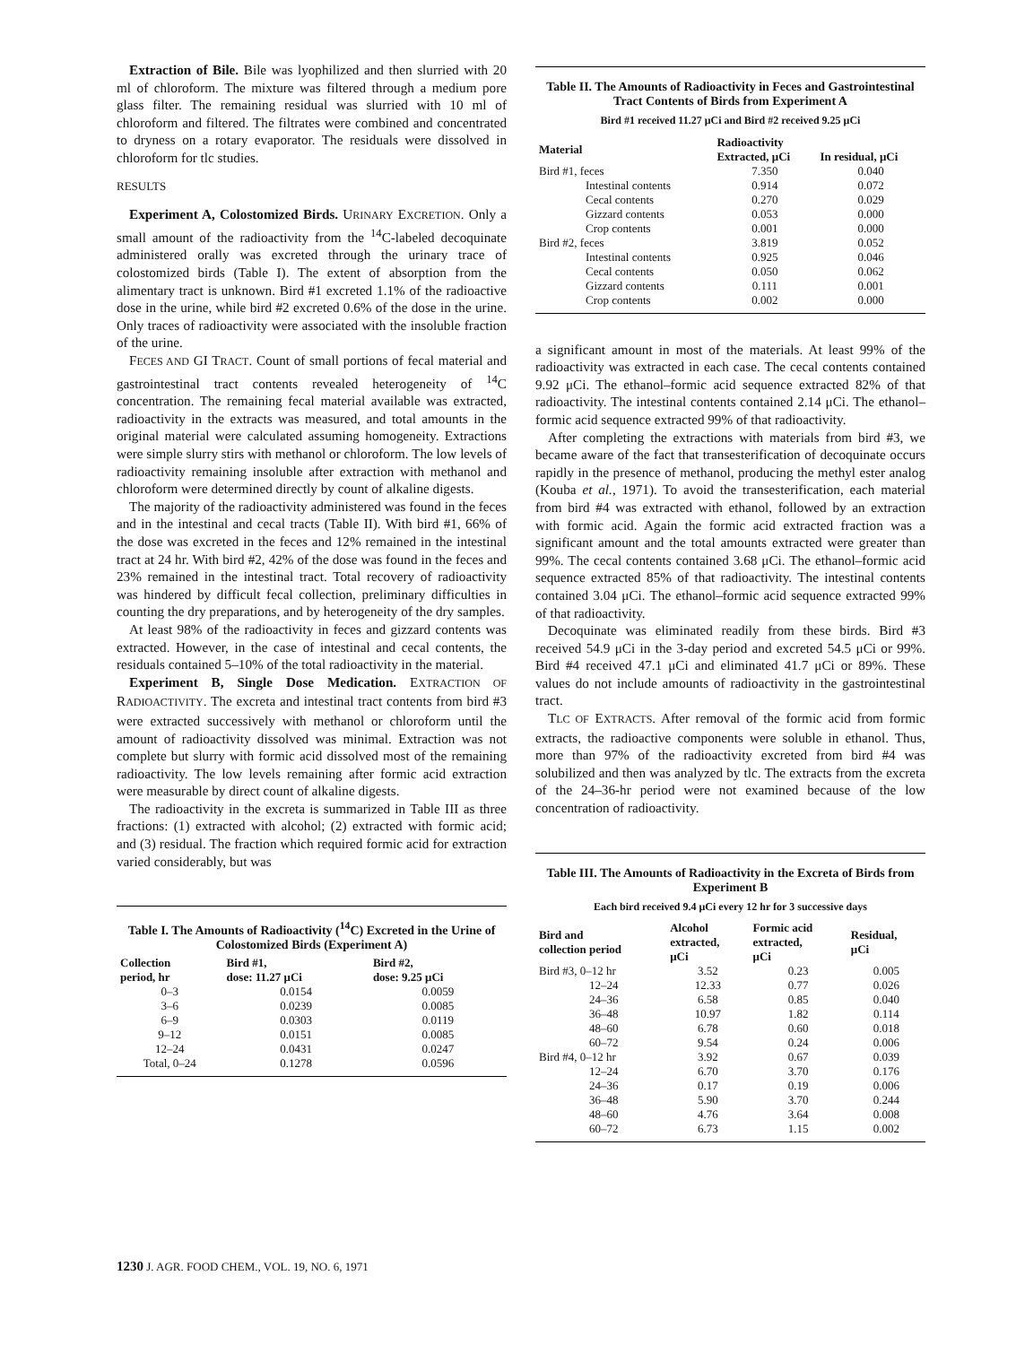Extraction of Bile. Bile was lyophilized and then slurried with 20 ml of chloroform. The mixture was filtered through a medium pore glass filter. The remaining residual was slurried with 10 ml of chloroform and filtered. The filtrates were combined and concentrated to dryness on a rotary evaporator. The residuals were dissolved in chloroform for tlc studies.
RESULTS
Experiment A, Colostomized Birds. URINARY EXCRETION. Only a small amount of the radioactivity from the <sup>14</sup>C-labeled decoquinate administered orally was excreted through the urinary trace of colostomized birds (Table I). The extent of absorption from the alimentary tract is unknown. Bird #1 excreted 1.1% of the radioactive dose in the urine, while bird #2 excreted 0.6% of the dose in the urine. Only traces of radioactivity were associated with the insoluble fraction of the urine.
FECES AND GI TRACT. Count of small portions of fecal material and gastrointestinal tract contents revealed heterogeneity of <sup>14</sup>C concentration. The remaining fecal material available was extracted, radioactivity in the extracts was measured, and total amounts in the original material were calculated assuming homogeneity. Extractions were simple slurry stirs with methanol or chloroform. The low levels of radioactivity remaining insoluble after extraction with methanol and chloroform were determined directly by count of alkaline digests.
The majority of the radioactivity administered was found in the feces and in the intestinal and cecal tracts (Table II). With bird #1, 66% of the dose was excreted in the feces and 12% remained in the intestinal tract at 24 hr. With bird #2, 42% of the dose was found in the feces and 23% remained in the intestinal tract. Total recovery of radioactivity was hindered by difficult fecal collection, preliminary difficulties in counting the dry preparations, and by heterogeneity of the dry samples.
At least 98% of the radioactivity in feces and gizzard contents was extracted. However, in the case of intestinal and cecal contents, the residuals contained 5–10% of the total radioactivity in the material.
Experiment B, Single Dose Medication. EXTRACTION OF RADIOACTIVITY. The excreta and intestinal tract contents from bird #3 were extracted successively with methanol or chloroform until the amount of radioactivity dissolved was minimal. Extraction was not complete but slurry with formic acid dissolved most of the remaining radioactivity. The low levels remaining after formic acid extraction were measurable by direct count of alkaline digests.
The radioactivity in the excreta is summarized in Table III as three fractions: (1) extracted with alcohol; (2) extracted with formic acid; and (3) residual. The fraction which required formic acid for extraction varied considerably, but was
Table I. The Amounts of Radioactivity (<sup>14</sup>C) Excreted in the Urine of Colostomized Birds (Experiment A)
| Collection period, hr | Bird #1, dose: 11.27 μCi | Bird #2, dose: 9.25 μCi |
| --- | --- | --- |
| 0–3 | 0.0154 | 0.0059 |
| 3–6 | 0.0239 | 0.0085 |
| 6–9 | 0.0303 | 0.0119 |
| 9–12 | 0.0151 | 0.0085 |
| 12–24 | 0.0431 | 0.0247 |
| Total, 0–24 | 0.1278 | 0.0596 |
Table II. The Amounts of Radioactivity in Feces and Gastrointestinal Tract Contents of Birds from Experiment A
Bird #1 received 11.27 μCi and Bird #2 received 9.25 μCi
| Material | Radioactivity | |
| --- | --- | --- |
| | Extracted, μCi | In residual, μCi |
| Bird #1, feces | 7.350 | 0.040 |
| Intestinal contents | 0.914 | 0.072 |
| Cecal contents | 0.270 | 0.029 |
| Gizzard contents | 0.053 | 0.000 |
| Crop contents | 0.001 | 0.000 |
| Bird #2, feces | 3.819 | 0.052 |
| Intestinal contents | 0.925 | 0.046 |
| Cecal contents | 0.050 | 0.062 |
| Gizzard contents | 0.111 | 0.001 |
| Crop contents | 0.002 | 0.000 |
a significant amount in most of the materials. At least 99% of the radioactivity was extracted in each case. The cecal contents contained 9.92 μCi. The ethanol–formic acid sequence extracted 82% of that radioactivity. The intestinal contents contained 2.14 μCi. The ethanol–formic acid sequence extracted 99% of that radioactivity.
After completing the extractions with materials from bird #3, we became aware of the fact that transesterification of decoquinate occurs rapidly in the presence of methanol, producing the methyl ester analog (Kouba et al., 1971). To avoid the transesterification, each material from bird #4 was extracted with ethanol, followed by an extraction with formic acid. Again the formic acid extracted fraction was a significant amount and the total amounts extracted were greater than 99%. The cecal contents contained 3.68 μCi. The ethanol–formic acid sequence extracted 85% of that radioactivity. The intestinal contents contained 3.04 μCi. The ethanol–formic acid sequence extracted 99% of that radioactivity.
Decoquinate was eliminated readily from these birds. Bird #3 received 54.9 μCi in the 3-day period and excreted 54.5 μCi or 99%. Bird #4 received 47.1 μCi and eliminated 41.7 μCi or 89%. These values do not include amounts of radioactivity in the gastrointestinal tract.
TLC OF EXTRACTS. After removal of the formic acid from formic extracts, the radioactive components were soluble in ethanol. Thus, more than 97% of the radioactivity excreted from bird #4 was solubilized and then was analyzed by tlc. The extracts from the excreta of the 24–36-hr period were not examined because of the low concentration of radioactivity.
Table III. The Amounts of Radioactivity in the Excreta of Birds from Experiment B
Each bird received 9.4 μCi every 12 hr for 3 successive days
| Bird and collection period | Alcohol extracted, μCi | Formic acid extracted, μCi | Residual, μCi |
| --- | --- | --- | --- |
| Bird #3, 0–12 hr | 3.52 | 0.23 | 0.005 |
| 12–24 | 12.33 | 0.77 | 0.026 |
| 24–36 | 6.58 | 0.85 | 0.040 |
| 36–48 | 10.97 | 1.82 | 0.114 |
| 48–60 | 6.78 | 0.60 | 0.018 |
| 60–72 | 9.54 | 0.24 | 0.006 |
| Bird #4, 0–12 hr | 3.92 | 0.67 | 0.039 |
| 12–24 | 6.70 | 3.70 | 0.176 |
| 24–36 | 0.17 | 0.19 | 0.006 |
| 36–48 | 5.90 | 3.70 | 0.244 |
| 48–60 | 4.76 | 3.64 | 0.008 |
| 60–72 | 6.73 | 1.15 | 0.002 |
1230 J. AGR. FOOD CHEM., VOL. 19, NO. 6, 1971